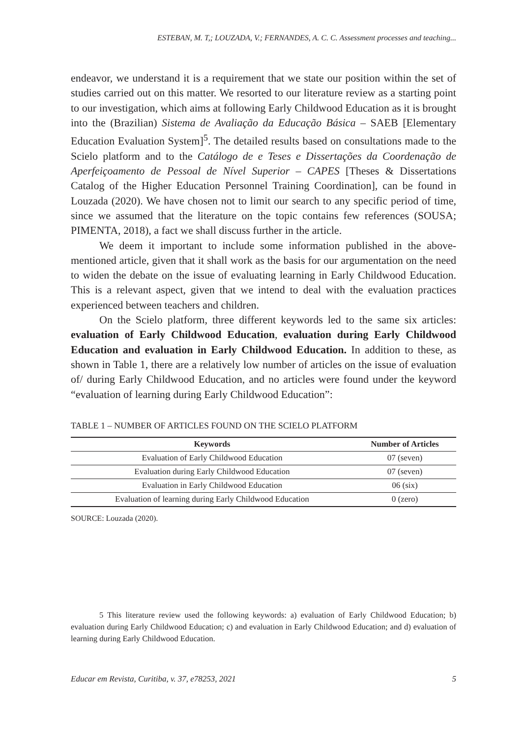ESTEBAN, M. T,; LOUZADA, V.; FERNANDES, A. C. C. Assessment processes and teaching...
endeavor, we understand it is a requirement that we state our position within the set of studies carried out on this matter. We resorted to our literature review as a starting point to our investigation, which aims at following Early Childwood Education as it is brought into the (Brazilian) Sistema de Avaliação da Educação Básica – SAEB [Elementary Education Evaluation System]<sup>5</sup>. The detailed results based on consultations made to the Scielo platform and to the Catálogo de e Teses e Dissertações da Coordenação de Aperfeiçoamento de Pessoal de Nível Superior – CAPES [Theses & Dissertations Catalog of the Higher Education Personnel Training Coordination], can be found in Louzada (2020). We have chosen not to limit our search to any specific period of time, since we assumed that the literature on the topic contains few references (SOUSA; PIMENTA, 2018), a fact we shall discuss further in the article.
We deem it important to include some information published in the above-mentioned article, given that it shall work as the basis for our argumentation on the need to widen the debate on the issue of evaluating learning in Early Childwood Education. This is a relevant aspect, given that we intend to deal with the evaluation practices experienced between teachers and children.
On the Scielo platform, three different keywords led to the same six articles: evaluation of Early Childwood Education, evaluation during Early Childwood Education and evaluation in Early Childwood Education. In addition to these, as shown in Table 1, there are a relatively low number of articles on the issue of evaluation of/ during Early Childwood Education, and no articles were found under the keyword “evaluation of learning during Early Childwood Education”:
TABLE 1 – NUMBER OF ARTICLES FOUND ON THE SCIELO PLATFORM
| Keywords | Number of Articles |
| --- | --- |
| Evaluation of Early Childwood Education | 07 (seven) |
| Evaluation during Early Childwood Education | 07 (seven) |
| Evaluation in Early Childwood Education | 06 (six) |
| Evaluation of learning during Early Childwood Education | 0 (zero) |
SOURCE: Louzada (2020).
5 This literature review used the following keywords: a) evaluation of Early Childwood Education; b) evaluation during Early Childwood Education; c) and evaluation in Early Childwood Education; and d) evaluation of learning during Early Childwood Education.
Educar em Revista, Curitiba, v. 37, e78253, 2021 5